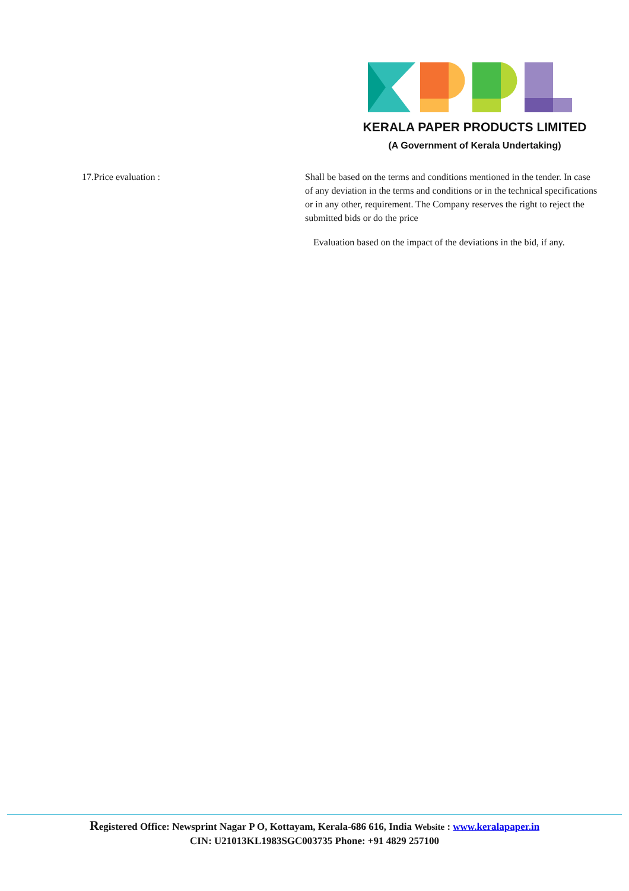KERALA PAPER PRODUCTS LIMITED
(A Government of Kerala Undertaking)
17.Price evaluation : Shall be based on the terms and conditions mentioned in the tender. In case of any deviation in the terms and conditions or in the technical specifications or in any other, requirement. The Company reserves the right to reject the submitted bids or do the price
Evaluation based on the impact of the deviations in the bid, if any.
Registered Office: Newsprint Nagar P O, Kottayam, Kerala-686 616, India Website : www.keralapaper.in
CIN: U21013KL1983SGC003735 Phone: +91 4829 257100